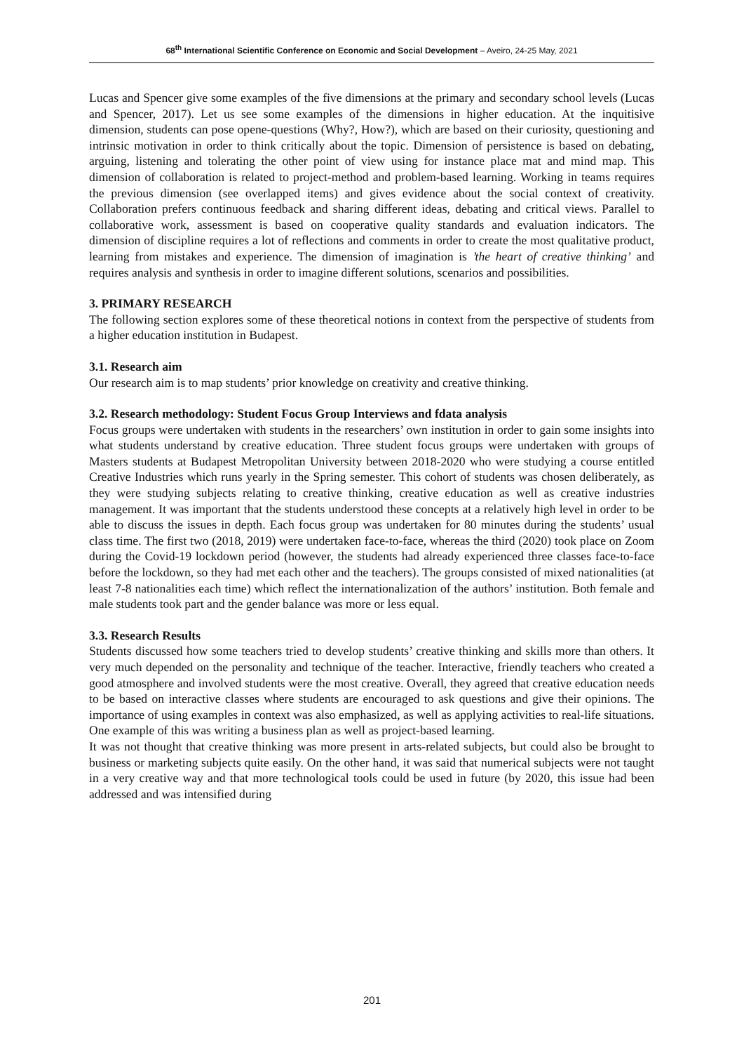68<sup>th</sup> International Scientific Conference on Economic and Social Development – Aveiro, 24-25 May, 2021
Lucas and Spencer give some examples of the five dimensions at the primary and secondary school levels (Lucas and Spencer, 2017). Let us see some examples of the dimensions in higher education. At the inquitisive dimension, students can pose opene-questions (Why?, How?), which are based on their curiosity, questioning and intrinsic motivation in order to think critically about the topic. Dimension of persistence is based on debating, arguing, listening and tolerating the other point of view using for instance place mat and mind map. This dimension of collaboration is related to project-method and problem-based learning. Working in teams requires the previous dimension (see overlapped items) and gives evidence about the social context of creativity. Collaboration prefers continuous feedback and sharing different ideas, debating and critical views. Parallel to collaborative work, assessment is based on cooperative quality standards and evaluation indicators. The dimension of discipline requires a lot of reflections and comments in order to create the most qualitative product, learning from mistakes and experience. The dimension of imagination is ’the heart of creative thinking’ and requires analysis and synthesis in order to imagine different solutions, scenarios and possibilities.
3. PRIMARY RESEARCH
The following section explores some of these theoretical notions in context from the perspective of students from a higher education institution in Budapest.
3.1. Research aim
Our research aim is to map students’ prior knowledge on creativity and creative thinking.
3.2. Research methodology: Student Focus Group Interviews and fdata analysis
Focus groups were undertaken with students in the researchers’ own institution in order to gain some insights into what students understand by creative education. Three student focus groups were undertaken with groups of Masters students at Budapest Metropolitan University between 2018-2020 who were studying a course entitled Creative Industries which runs yearly in the Spring semester. This cohort of students was chosen deliberately, as they were studying subjects relating to creative thinking, creative education as well as creative industries management. It was important that the students understood these concepts at a relatively high level in order to be able to discuss the issues in depth. Each focus group was undertaken for 80 minutes during the students’ usual class time. The first two (2018, 2019) were undertaken face-to-face, whereas the third (2020) took place on Zoom during the Covid-19 lockdown period (however, the students had already experienced three classes face-to-face before the lockdown, so they had met each other and the teachers). The groups consisted of mixed nationalities (at least 7-8 nationalities each time) which reflect the internationalization of the authors’ institution. Both female and male students took part and the gender balance was more or less equal.
3.3. Research Results
Students discussed how some teachers tried to develop students’ creative thinking and skills more than others. It very much depended on the personality and technique of the teacher. Interactive, friendly teachers who created a good atmosphere and involved students were the most creative. Overall, they agreed that creative education needs to be based on interactive classes where students are encouraged to ask questions and give their opinions. The importance of using examples in context was also emphasized, as well as applying activities to real-life situations. One example of this was writing a business plan as well as project-based learning.
It was not thought that creative thinking was more present in arts-related subjects, but could also be brought to business or marketing subjects quite easily. On the other hand, it was said that numerical subjects were not taught in a very creative way and that more technological tools could be used in future (by 2020, this issue had been addressed and was intensified during
201